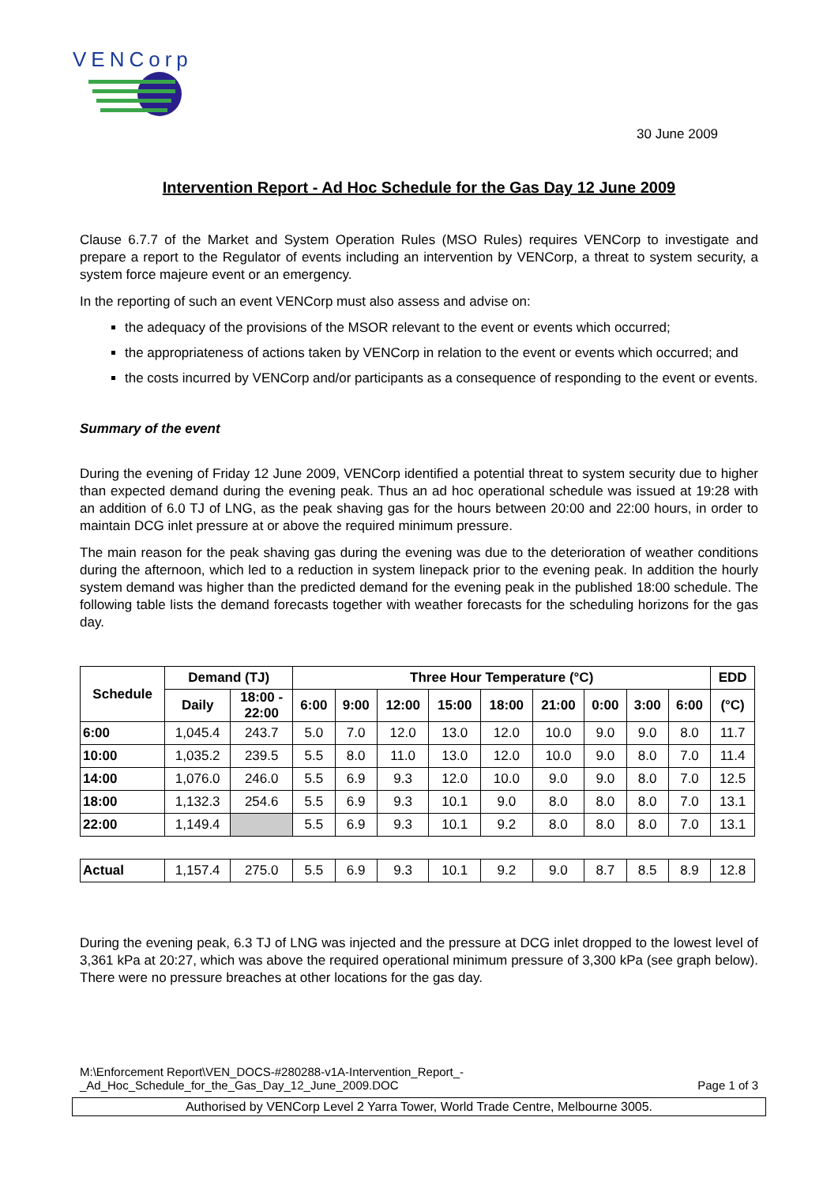VENCorp
30 June 2009
Intervention Report - Ad Hoc Schedule for the Gas Day 12 June 2009
Clause 6.7.7 of the Market and System Operation Rules (MSO Rules) requires VENCorp to investigate and prepare a report to the Regulator of events including an intervention by VENCorp, a threat to system security, a system force majeure event or an emergency.
In the reporting of such an event VENCorp must also assess and advise on:
the adequacy of the provisions of the MSOR relevant to the event or events which occurred;
the appropriateness of actions taken by VENCorp in relation to the event or events which occurred; and
the costs incurred by VENCorp and/or participants as a consequence of responding to the event or events.
Summary of the event
During the evening of Friday 12 June 2009, VENCorp identified a potential threat to system security due to higher than expected demand during the evening peak. Thus an ad hoc operational schedule was issued at 19:28 with an addition of 6.0 TJ of LNG, as the peak shaving gas for the hours between 20:00 and 22:00 hours, in order to maintain DCG inlet pressure at or above the required minimum pressure.
The main reason for the peak shaving gas during the evening was due to the deterioration of weather conditions during the afternoon, which led to a reduction in system linepack prior to the evening peak. In addition the hourly system demand was higher than the predicted demand for the evening peak in the published 18:00 schedule. The following table lists the demand forecasts together with weather forecasts for the scheduling horizons for the gas day.
| Schedule | Demand (TJ) | | Three Hour Temperature (°C) | | | | | | | | | EDD |
| --- | --- | --- | --- | --- | --- | --- | --- | --- | --- | --- | --- | --- |
| | Daily | 18:00 - 22:00 | 6:00 | 9:00 | 12:00 | 15:00 | 18:00 | 21:00 | 0:00 | 3:00 | 6:00 | (°C) |
| 6:00 | 1,045.4 | 243.7 | 5.0 | 7.0 | 12.0 | 13.0 | 12.0 | 10.0 | 9.0 | 9.0 | 8.0 | 11.7 |
| 10:00 | 1,035.2 | 239.5 | 5.5 | 8.0 | 11.0 | 13.0 | 12.0 | 10.0 | 9.0 | 8.0 | 7.0 | 11.4 |
| 14:00 | 1,076.0 | 246.0 | 5.5 | 6.9 | 9.3 | 12.0 | 10.0 | 9.0 | 9.0 | 8.0 | 7.0 | 12.5 |
| 18:00 | 1,132.3 | 254.6 | 5.5 | 6.9 | 9.3 | 10.1 | 9.0 | 8.0 | 8.0 | 8.0 | 7.0 | 13.1 |
| 22:00 | 1,149.4 | | 5.5 | 6.9 | 9.3 | 10.1 | 9.2 | 8.0 | 8.0 | 8.0 | 7.0 | 13.1 |
| Actual | 1,157.4 | 275.0 | 5.5 | 6.9 | 9.3 | 10.1 | 9.2 | 9.0 | 8.7 | 8.5 | 8.9 | 12.8 |
During the evening peak, 6.3 TJ of LNG was injected and the pressure at DCG inlet dropped to the lowest level of 3,361 kPa at 20:27, which was above the required operational minimum pressure of 3,300 kPa (see graph below). There were no pressure breaches at other locations for the gas day.
M:\Enforcement Report\VEN_DOCS-#280288-v1A-Intervention_Report_-
_Ad_Hoc_Schedule_for_the_Gas_Day_12_June_2009.DOC Page 1 of 3
Authorised by VENCorp Level 2 Yarra Tower, World Trade Centre, Melbourne 3005.